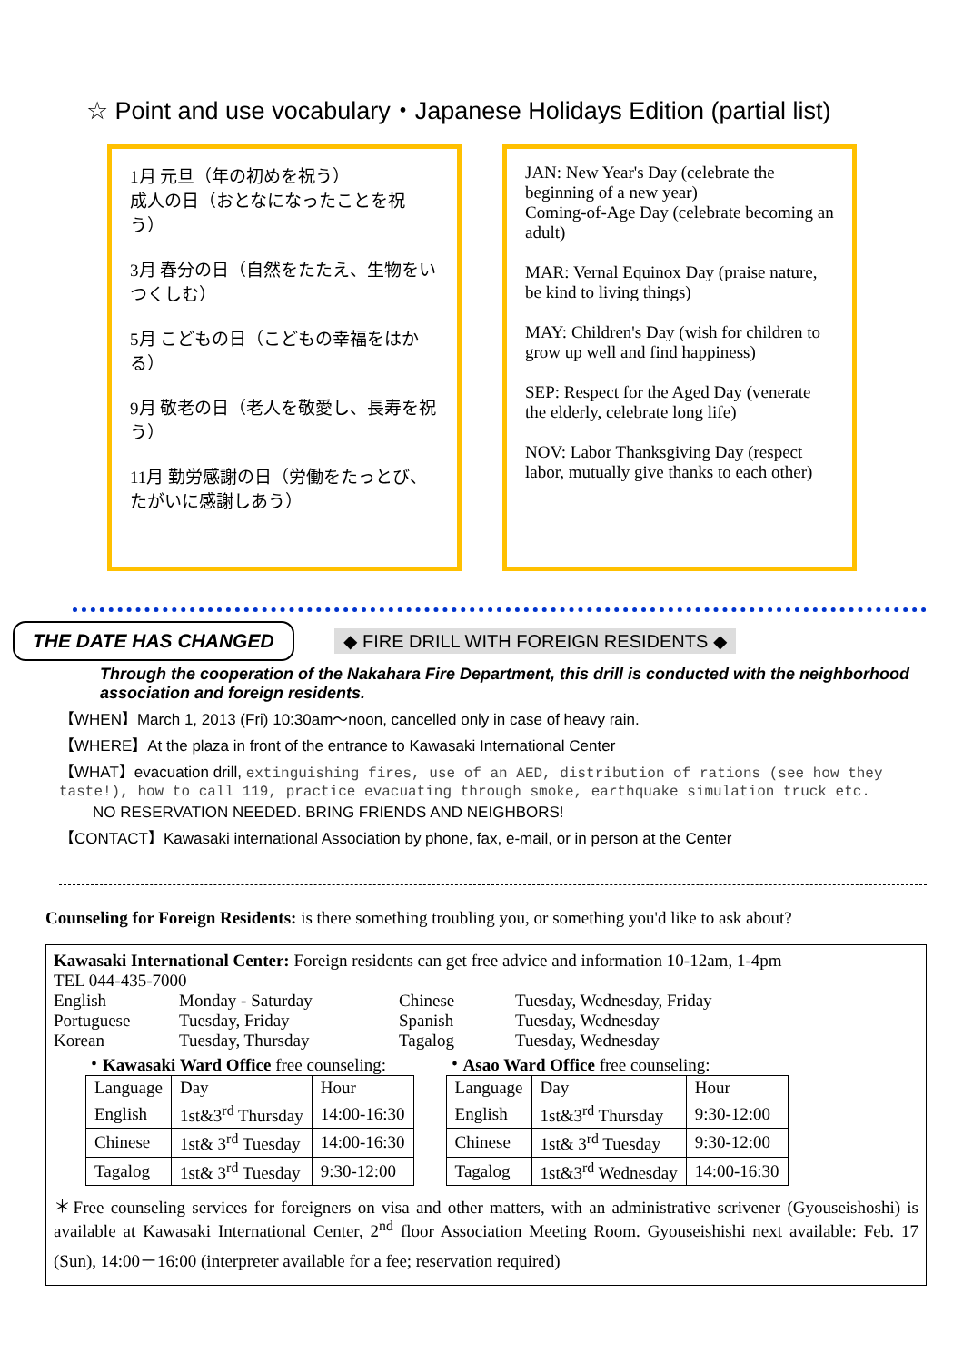☆ Point and use vocabulary・Japanese Holidays Edition (partial list)
1月 元旦（年の初めを祝う）
成人の日（おとなになったことを祝う）
3月 春分の日（自然をたたえ、生物をいつくしむ）
5月 こどもの日（こどもの幸福をはかる）
9月 敬老の日（老人を敬愛し、長寿を祝う）
11月 勤労感謝の日（労働をたっとび、たがいに感謝しあう）
JAN: New Year's Day (celebrate the beginning of a new year)
Coming-of-Age Day (celebrate becoming an adult)
MAR: Vernal Equinox Day (praise nature, be kind to living things)
MAY: Children's Day (wish for children to grow up well and find happiness)
SEP: Respect for the Aged Day (venerate the elderly, celebrate long life)
NOV: Labor Thanksgiving Day (respect labor, mutually give thanks to each other)
THE DATE HAS CHANGED ◆ FIRE DRILL WITH FOREIGN RESIDENTS ◆
Through the cooperation of the Nakahara Fire Department, this drill is conducted with the neighborhood association and foreign residents.
【WHEN】March 1, 2013 (Fri) 10:30am～noon, cancelled only in case of heavy rain.
【WHERE】At the plaza in front of the entrance to Kawasaki International Center
【WHAT】evacuation drill, extinguishing fires, use of an AED, distribution of rations (see how they taste!), how to call 119, practice evacuating through smoke, earthquake simulation truck etc.
NO RESERVATION NEEDED. BRING FRIENDS AND NEIGHBORS!
【CONTACT】Kawasaki international Association by phone, fax, e-mail, or in person at the Center
Counseling for Foreign Residents: is there something troubling you, or something you'd like to ask about?
Kawasaki International Center: Foreign residents can get free advice and information 10-12am, 1-4pm
TEL 044-435-7000
English Monday - Saturday Chinese Tuesday, Wednesday, Friday Portuguese Tuesday, Friday Spanish Tuesday, Wednesday Korean Tuesday, Thursday Tagalog Tuesday, Wednesday
・Kawasaki Ward Office free counseling:
| Language | Day | Hour |
| --- | --- | --- |
| English | 1st&3<sup>rd</sup> Thursday | 14:00-16:30 |
| Chinese | 1st& 3<sup>rd</sup> Tuesday | 14:00-16:30 |
| Tagalog | 1st& 3<sup>rd</sup> Tuesday | 9:30-12:00 |
・Asao Ward Office free counseling:
| Language | Day | Hour |
| --- | --- | --- |
| English | 1st&3<sup>rd</sup> Thursday | 9:30-12:00 |
| Chinese | 1st& 3<sup>rd</sup> Tuesday | 9:30-12:00 |
| Tagalog | 1st&3<sup>rd</sup> Wednesday | 14:00-16:30 |
＊Free counseling services for foreigners on visa and other matters, with an administrative scrivener (Gyouseishoshi) is available at Kawasaki International Center, 2<sup>nd</sup> floor Association Meeting Room. Gyouseishishi next available: Feb. 17 (Sun), 14:00－16:00 (interpreter available for a fee; reservation required)